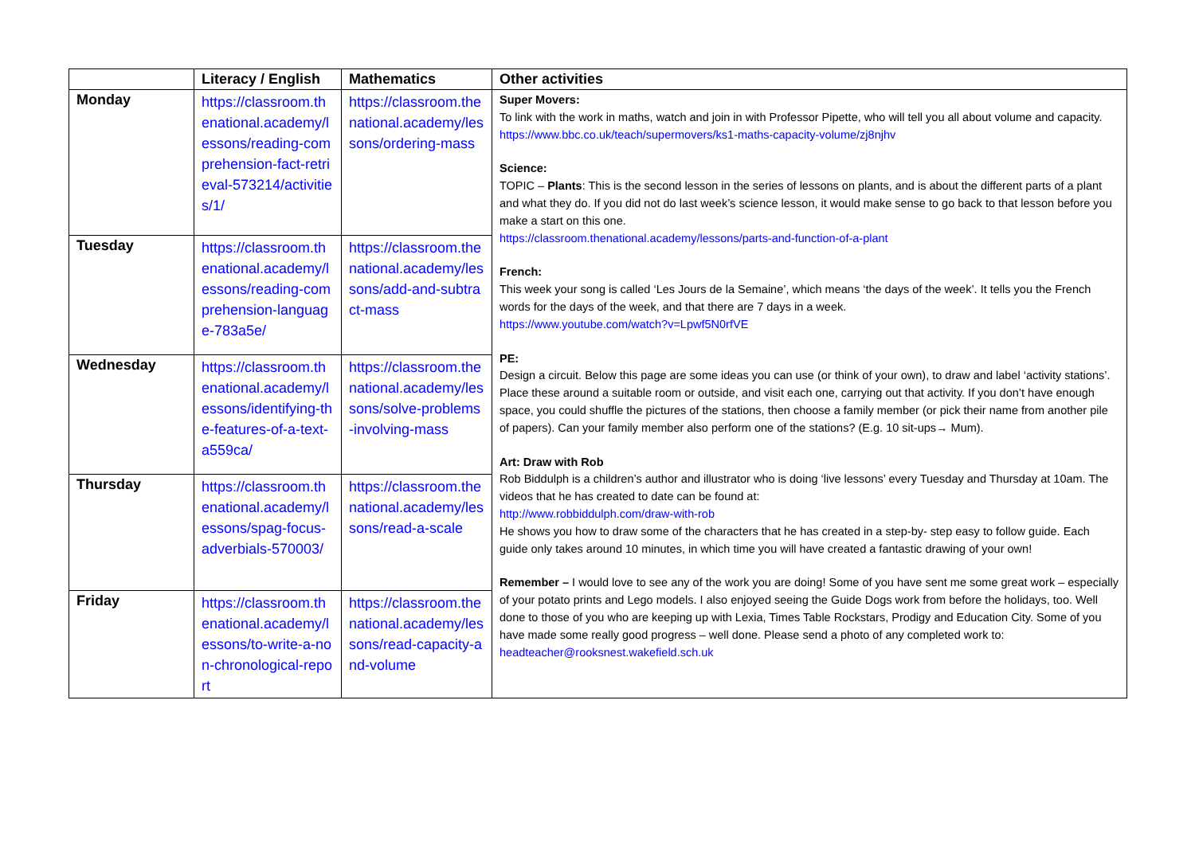| | Literacy / English | Mathematics | Other activities |
| --- | --- | --- | --- |
| Monday | https://classroom.thenational.academy/lessons/reading-comprehension-fact-retrieval-573214/activities/1/ | https://classroom.thenational.academy/lessons/ordering-mass | Super Movers: To link with the work in maths, watch and join in with Professor Pipette, who will tell you all about volume and capacity. https://www.bbc.co.uk/teach/supermovers/ks1-maths-capacity-volume/zj8njhv Science: TOPIC – Plants : This is the second lesson in the series of lessons on plants, and is about the different parts of a plant and what they do. If you did not do last week’s science lesson, it would make sense to go back to that lesson before you make a start on this one. https://classroom.thenational.academy/lessons/parts-and-function-of-a-plant French: This week your song is called ‘Les Jours de la Semaine’, which means ‘the days of the week’. It tells you the French words for the days of the week, and that there are 7 days in a week. https://www.youtube.com/watch?v=Lpwf5N0rfVE PE: Design a circuit. Below this page are some ideas you can use (or think of your own), to draw and label ‘activity stations’. Place these around a suitable room or outside, and visit each one, carrying out that activity. If you don’t have enough space, you could shuffle the pictures of the stations, then choose a family member (or pick their name from another pile of papers). Can your family member also perform one of the stations? (E.g. 10 sit-ups→ Mum). Art: Draw with Rob Rob Biddulph is a children’s author and illustrator who is doing ‘live lessons’ every Tuesday and Thursday at 10am. The videos that he has created to date can be found at: http://www.robbiddulph.com/draw-with-rob He shows you how to draw some of the characters that he has created in a step-by- step easy to follow guide. Each guide only takes around 10 minutes, in which time you will have created a fantastic drawing of your own! Remember – I would love to see any of the work you are doing! Some of you have sent me some great work – especially of your potato prints and Lego models. I also enjoyed seeing the Guide Dogs work from before the holidays, too. Well done to those of you who are keeping up with Lexia, Times Table Rockstars, Prodigy and Education City. Some of you have made some really good progress – well done. Please send a photo of any completed work to: headteacher@rooksnest.wakefield.sch.uk |
| Tuesday | https://classroom.thenational.academy/lessons/reading-comprehension-language-783a5e/ | https://classroom.thenational.academy/lessons/add-and-subtract-mass | |
| Wednesday | https://classroom.thenational.academy/lessons/identifying-the-features-of-a-text-a559ca/ | https://classroom.thenational.academy/lessons/solve-problems-involving-mass | |
| Thursday | https://classroom.thenational.academy/lessons/spag-focus-adverbials-570003/ | https://classroom.thenational.academy/lessons/read-a-scale | |
| Friday | https://classroom.thenational.academy/lessons/to-write-a-non-chronological-report | https://classroom.thenational.academy/lessons/read-capacity-and-volume | |